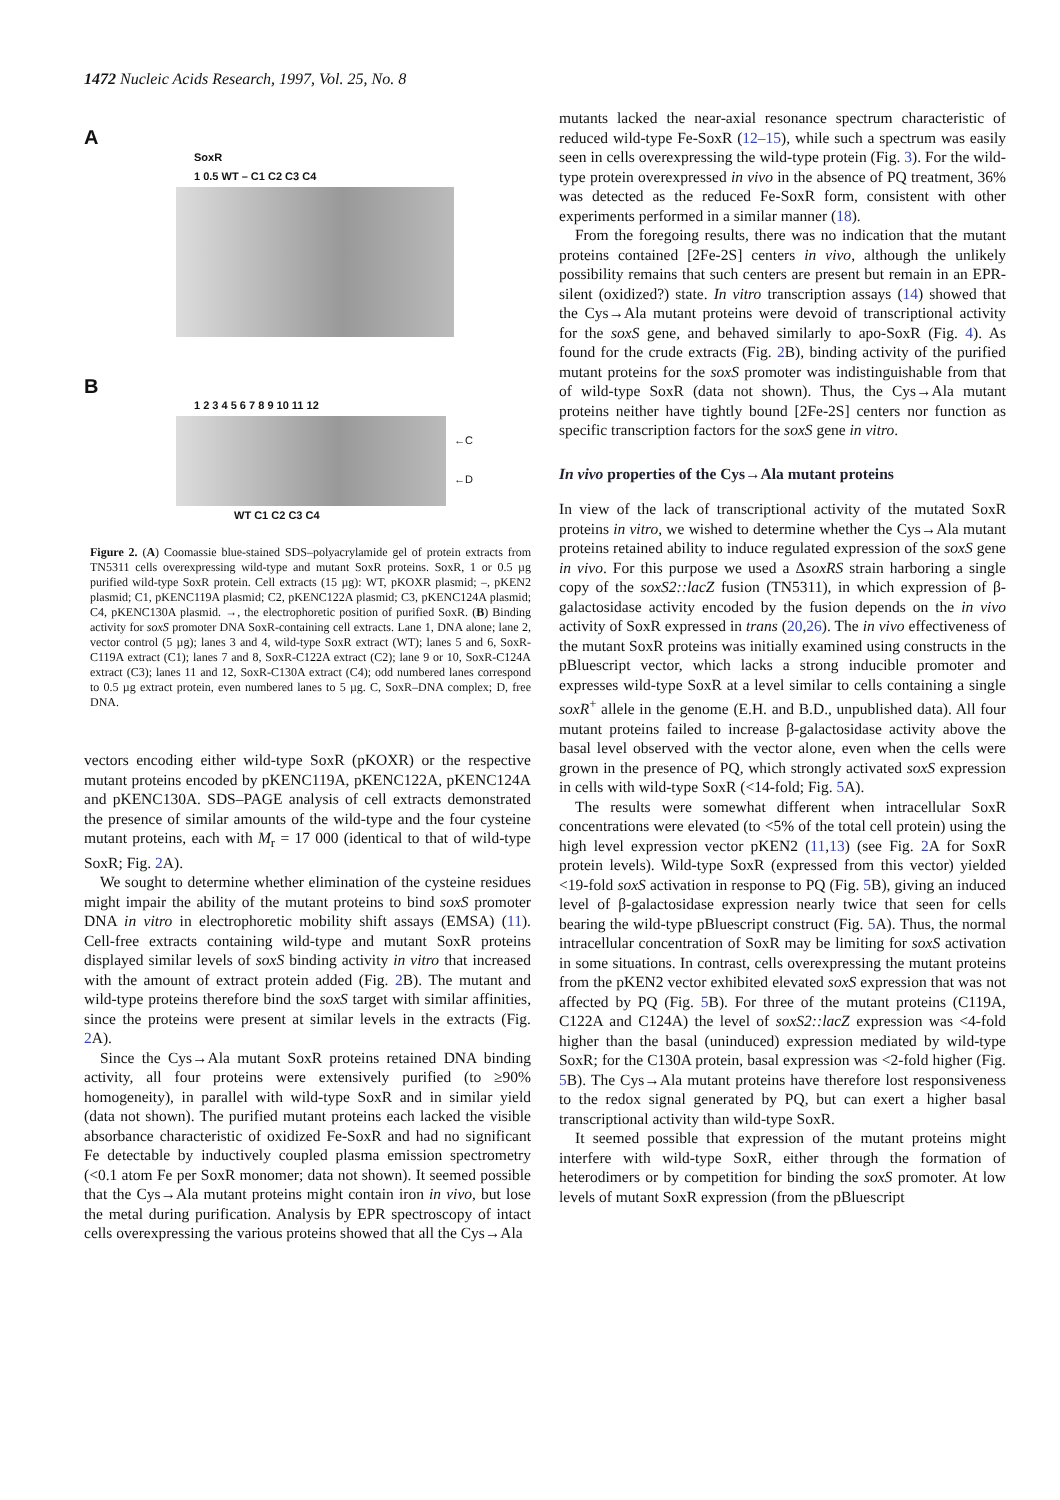1472 Nucleic Acids Research, 1997, Vol. 25, No. 8
A
SoxR
1 0.5 WT – C1 C2 C3 C4
B
1 2 3 4 5 6 7 8 9 10 11 12
←C
←D
WT C1 C2 C3 C4
Figure 2. (A) Coomassie blue-stained SDS–polyacrylamide gel of protein extracts from TN5311 cells overexpressing wild-type and mutant SoxR proteins. SoxR, 1 or 0.5 µg purified wild-type SoxR protein. Cell extracts (15 µg): WT, pKOXR plasmid; –, pKEN2 plasmid; C1, pKENC119A plasmid; C2, pKENC122A plasmid; C3, pKENC124A plasmid; C4, pKENC130A plasmid. →, the electrophoretic position of purified SoxR. (B) Binding activity for soxS promoter DNA SoxR-containing cell extracts. Lane 1, DNA alone; lane 2, vector control (5 µg); lanes 3 and 4, wild-type SoxR extract (WT); lanes 5 and 6, SoxR-C119A extract (C1); lanes 7 and 8, SoxR-C122A extract (C2); lane 9 or 10, SoxR-C124A extract (C3); lanes 11 and 12, SoxR-C130A extract (C4); odd numbered lanes correspond to 0.5 µg extract protein, even numbered lanes to 5 µg. C, SoxR–DNA complex; D, free DNA.
vectors encoding either wild-type SoxR (pKOXR) or the respective mutant proteins encoded by pKENC119A, pKENC122A, pKENC124A and pKENC130A. SDS–PAGE analysis of cell extracts demonstrated the presence of similar amounts of the wild-type and the four cysteine mutant proteins, each with M<sub>r</sub> = 17 000 (identical to that of wild-type SoxR; Fig. 2 A).
We sought to determine whether elimination of the cysteine residues might impair the ability of the mutant proteins to bind soxS promoter DNA in vitro in electrophoretic mobility shift assays (EMSA) (11). Cell-free extracts containing wild-type and mutant SoxR proteins displayed similar levels of soxS binding activity in vitro that increased with the amount of extract protein added (Fig. 2 B). The mutant and wild-type proteins therefore bind the soxS target with similar affinities, since the proteins were present at similar levels in the extracts (Fig. 2 A).
Since the Cys→Ala mutant SoxR proteins retained DNA binding activity, all four proteins were extensively purified (to ≥90% homogeneity), in parallel with wild-type SoxR and in similar yield (data not shown). The purified mutant proteins each lacked the visible absorbance characteristic of oxidized Fe-SoxR and had no significant Fe detectable by inductively coupled plasma emission spectrometry (<0.1 atom Fe per SoxR monomer; data not shown). It seemed possible that the Cys→Ala mutant proteins might contain iron in vivo, but lose the metal during purification. Analysis by EPR spectroscopy of intact cells overexpressing the various proteins showed that all the Cys→Ala
mutants lacked the near-axial resonance spectrum characteristic of reduced wild-type Fe-SoxR (12–15), while such a spectrum was easily seen in cells overexpressing the wild-type protein (Fig. 3). For the wild-type protein overexpressed in vivo in the absence of PQ treatment, 36% was detected as the reduced Fe-SoxR form, consistent with other experiments performed in a similar manner (18).
From the foregoing results, there was no indication that the mutant proteins contained [2Fe-2S] centers in vivo, although the unlikely possibility remains that such centers are present but remain in an EPR-silent (oxidized?) state. In vitro transcription assays (14) showed that the Cys→Ala mutant proteins were devoid of transcriptional activity for the soxS gene, and behaved similarly to apo-SoxR (Fig. 4). As found for the crude extracts (Fig. 2 B), binding activity of the purified mutant proteins for the soxS promoter was indistinguishable from that of wild-type SoxR (data not shown). Thus, the Cys→Ala mutant proteins neither have tightly bound [2Fe-2S] centers nor function as specific transcription factors for the soxS gene in vitro.
In vivo properties of the Cys→Ala mutant proteins
In view of the lack of transcriptional activity of the mutated SoxR proteins in vitro, we wished to determine whether the Cys→Ala mutant proteins retained ability to induce regulated expression of the soxS gene in vivo. For this purpose we used a ΔsoxRS strain harboring a single copy of the soxS2::lacZ fusion (TN5311), in which expression of β-galactosidase activity encoded by the fusion depends on the in vivo activity of SoxR expressed in trans (20,26). The in vivo effectiveness of the mutant SoxR proteins was initially examined using constructs in the pBluescript vector, which lacks a strong inducible promoter and expresses wild-type SoxR at a level similar to cells containing a single soxR<sup>+</sup> allele in the genome (E.H. and B.D., unpublished data). All four mutant proteins failed to increase β-galactosidase activity above the basal level observed with the vector alone, even when the cells were grown in the presence of PQ, which strongly activated soxS expression in cells with wild-type SoxR (<14-fold; Fig. 5 A).
The results were somewhat different when intracellular SoxR concentrations were elevated (to <5% of the total cell protein) using the high level expression vector pKEN2 (11,13) (see Fig. 2 A for SoxR protein levels). Wild-type SoxR (expressed from this vector) yielded <19-fold soxS activation in response to PQ (Fig. 5 B), giving an induced level of β-galactosidase expression nearly twice that seen for cells bearing the wild-type pBluescript construct (Fig. 5 A). Thus, the normal intracellular concentration of SoxR may be limiting for soxS activation in some situations. In contrast, cells overexpressing the mutant proteins from the pKEN2 vector exhibited elevated soxS expression that was not affected by PQ (Fig. 5 B). For three of the mutant proteins (C119A, C122A and C124A) the level of soxS2::lacZ expression was <4-fold higher than the basal (uninduced) expression mediated by wild-type SoxR; for the C130A protein, basal expression was <2-fold higher (Fig. 5 B). The Cys→Ala mutant proteins have therefore lost responsiveness to the redox signal generated by PQ, but can exert a higher basal transcriptional activity than wild-type SoxR.
It seemed possible that expression of the mutant proteins might interfere with wild-type SoxR, either through the formation of heterodimers or by competition for binding the soxS promoter. At low levels of mutant SoxR expression (from the pBluescript